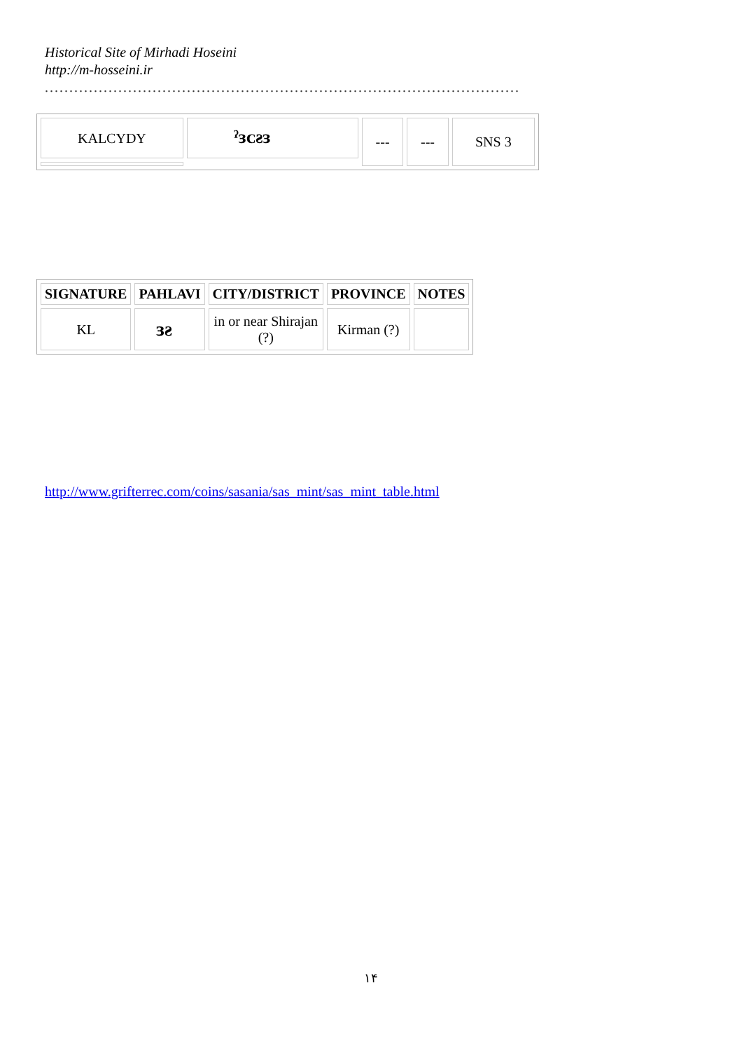Historical Site of Mirhadi Hoseini
http://m-hosseini.ir
.................................................................................................
| KALCYDY | ˀɜᴄƨɜ | --- | --- | SNS 3 |
| SIGNATURE | PAHLAVI | CITY/DISTRICT | PROVINCE | NOTES |
| --- | --- | --- | --- | --- |
| KL | ɜƨ | in or near Shirajan (?) | Kirman (?) | |
http://www.grifterrec.com/coins/sasania/sas_mint/sas_mint_table.html
۱۴